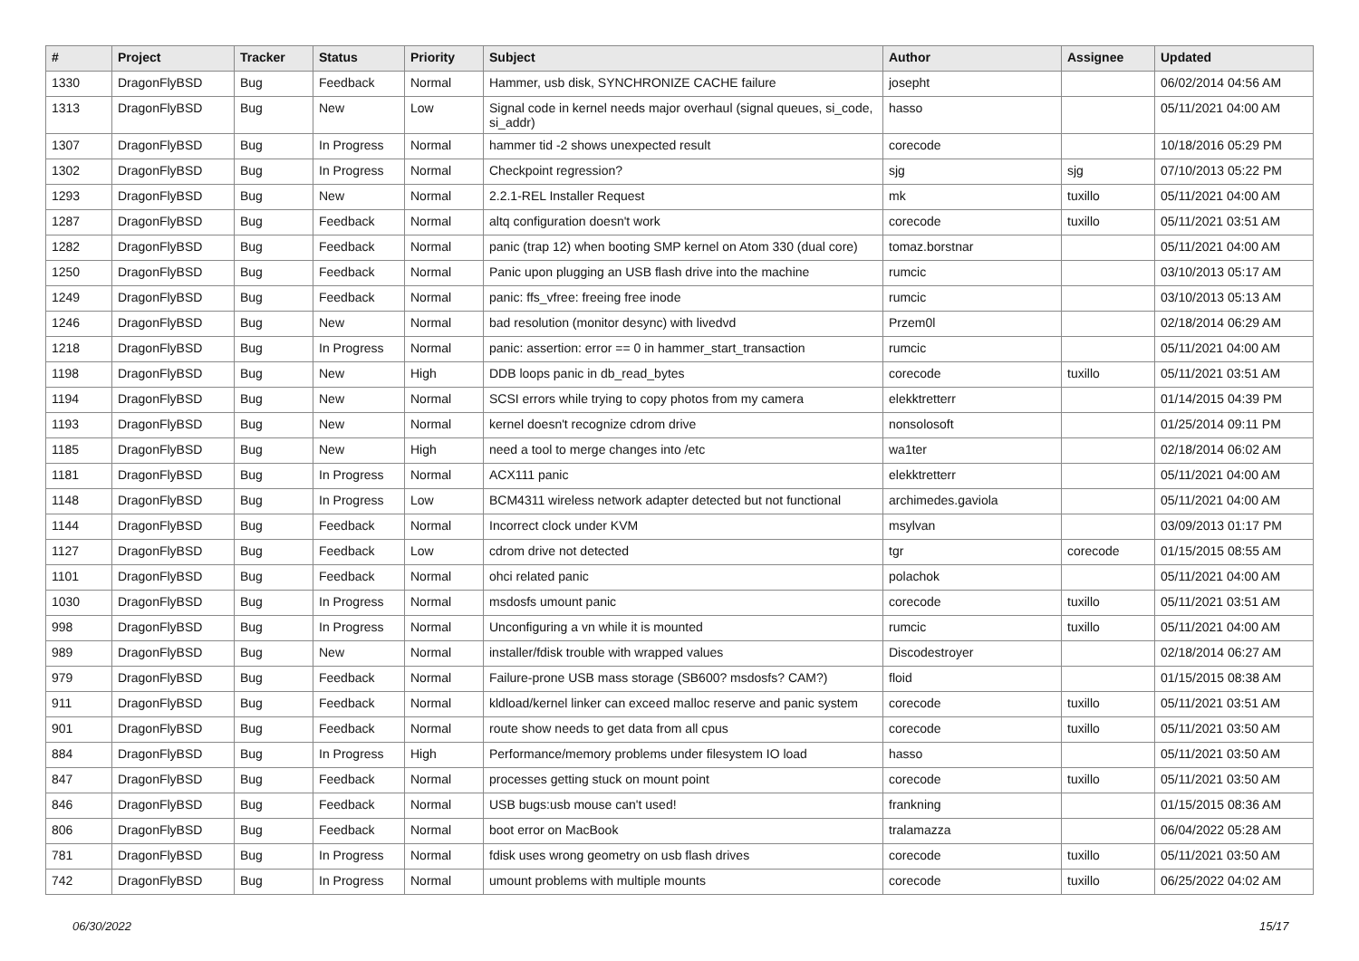| # | Project | Tracker | Status | Priority | Subject | Author | Assignee | Updated |
| --- | --- | --- | --- | --- | --- | --- | --- | --- |
| 1330 | DragonFlyBSD | Bug | Feedback | Normal | Hammer, usb disk, SYNCHRONIZE CACHE failure | josepht | | 06/02/2014 04:56 AM |
| 1313 | DragonFlyBSD | Bug | New | Low | Signal code in kernel needs major overhaul (signal queues, si_code, si_addr) | hasso | | 05/11/2021 04:00 AM |
| 1307 | DragonFlyBSD | Bug | In Progress | Normal | hammer tid -2 shows unexpected result | corecode | | 10/18/2016 05:29 PM |
| 1302 | DragonFlyBSD | Bug | In Progress | Normal | Checkpoint regression? | sjg | sjg | 07/10/2013 05:22 PM |
| 1293 | DragonFlyBSD | Bug | New | Normal | 2.2.1-REL Installer Request | mk | tuxillo | 05/11/2021 04:00 AM |
| 1287 | DragonFlyBSD | Bug | Feedback | Normal | altq configuration doesn't work | corecode | tuxillo | 05/11/2021 03:51 AM |
| 1282 | DragonFlyBSD | Bug | Feedback | Normal | panic (trap 12) when booting SMP kernel on Atom 330 (dual core) | tomaz.borstnar | | 05/11/2021 04:00 AM |
| 1250 | DragonFlyBSD | Bug | Feedback | Normal | Panic upon plugging an USB flash drive into the machine | rumcic | | 03/10/2013 05:17 AM |
| 1249 | DragonFlyBSD | Bug | Feedback | Normal | panic: ffs_vfree: freeing free inode | rumcic | | 03/10/2013 05:13 AM |
| 1246 | DragonFlyBSD | Bug | New | Normal | bad resolution (monitor desync) with livedvd | Przem0l | | 02/18/2014 06:29 AM |
| 1218 | DragonFlyBSD | Bug | In Progress | Normal | panic: assertion: error == 0 in hammer_start_transaction | rumcic | | 05/11/2021 04:00 AM |
| 1198 | DragonFlyBSD | Bug | New | High | DDB loops panic in db_read_bytes | corecode | tuxillo | 05/11/2021 03:51 AM |
| 1194 | DragonFlyBSD | Bug | New | Normal | SCSI errors while trying to copy photos from my camera | elekktretterr | | 01/14/2015 04:39 PM |
| 1193 | DragonFlyBSD | Bug | New | Normal | kernel doesn't recognize cdrom drive | nonsolosoft | | 01/25/2014 09:11 PM |
| 1185 | DragonFlyBSD | Bug | New | High | need a tool to merge changes into /etc | wa1ter | | 02/18/2014 06:02 AM |
| 1181 | DragonFlyBSD | Bug | In Progress | Normal | ACX111 panic | elekktretterr | | 05/11/2021 04:00 AM |
| 1148 | DragonFlyBSD | Bug | In Progress | Low | BCM4311 wireless network adapter detected but not functional | archimedes.gaviola | | 05/11/2021 04:00 AM |
| 1144 | DragonFlyBSD | Bug | Feedback | Normal | Incorrect clock under KVM | msylvan | | 03/09/2013 01:17 PM |
| 1127 | DragonFlyBSD | Bug | Feedback | Low | cdrom drive not detected | tgr | corecode | 01/15/2015 08:55 AM |
| 1101 | DragonFlyBSD | Bug | Feedback | Normal | ohci related panic | polachok | | 05/11/2021 04:00 AM |
| 1030 | DragonFlyBSD | Bug | In Progress | Normal | msdosfs umount panic | corecode | tuxillo | 05/11/2021 03:51 AM |
| 998 | DragonFlyBSD | Bug | In Progress | Normal | Unconfiguring a vn while it is mounted | rumcic | tuxillo | 05/11/2021 04:00 AM |
| 989 | DragonFlyBSD | Bug | New | Normal | installer/fdisk trouble with wrapped values | Discodestroyer | | 02/18/2014 06:27 AM |
| 979 | DragonFlyBSD | Bug | Feedback | Normal | Failure-prone USB mass storage (SB600? msdosfs? CAM?) | floid | | 01/15/2015 08:38 AM |
| 911 | DragonFlyBSD | Bug | Feedback | Normal | kldload/kernel linker can exceed malloc reserve and panic system | corecode | tuxillo | 05/11/2021 03:51 AM |
| 901 | DragonFlyBSD | Bug | Feedback | Normal | route show needs to get data from all cpus | corecode | tuxillo | 05/11/2021 03:50 AM |
| 884 | DragonFlyBSD | Bug | In Progress | High | Performance/memory problems under filesystem IO load | hasso | | 05/11/2021 03:50 AM |
| 847 | DragonFlyBSD | Bug | Feedback | Normal | processes getting stuck on mount point | corecode | tuxillo | 05/11/2021 03:50 AM |
| 846 | DragonFlyBSD | Bug | Feedback | Normal | USB bugs:usb mouse can't used! | frankning | | 01/15/2015 08:36 AM |
| 806 | DragonFlyBSD | Bug | Feedback | Normal | boot error on MacBook | tralamazza | | 06/04/2022 05:28 AM |
| 781 | DragonFlyBSD | Bug | In Progress | Normal | fdisk uses wrong geometry on usb flash drives | corecode | tuxillo | 05/11/2021 03:50 AM |
| 742 | DragonFlyBSD | Bug | In Progress | Normal | umount problems with multiple mounts | corecode | tuxillo | 06/25/2022 04:02 AM |
06/30/2022 15/17